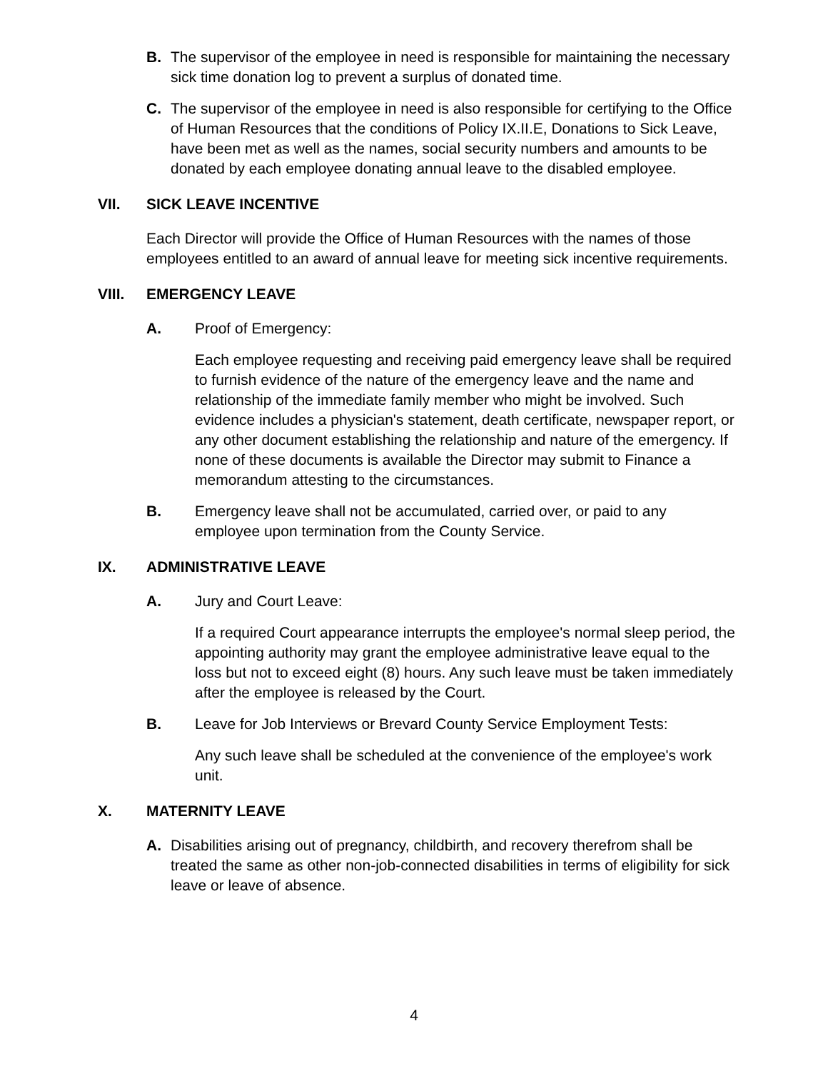B. The supervisor of the employee in need is responsible for maintaining the necessary sick time donation log to prevent a surplus of donated time.
C. The supervisor of the employee in need is also responsible for certifying to the Office of Human Resources that the conditions of Policy IX.II.E, Donations to Sick Leave, have been met as well as the names, social security numbers and amounts to be donated by each employee donating annual leave to the disabled employee.
VII. SICK LEAVE INCENTIVE
Each Director will provide the Office of Human Resources with the names of those employees entitled to an award of annual leave for meeting sick incentive requirements.
VIII. EMERGENCY LEAVE
A. Proof of Emergency:
Each employee requesting and receiving paid emergency leave shall be required to furnish evidence of the nature of the emergency leave and the name and relationship of the immediate family member who might be involved. Such evidence includes a physician's statement, death certificate, newspaper report, or any other document establishing the relationship and nature of the emergency. If none of these documents is available the Director may submit to Finance a memorandum attesting to the circumstances.
B. Emergency leave shall not be accumulated, carried over, or paid to any employee upon termination from the County Service.
IX. ADMINISTRATIVE LEAVE
A. Jury and Court Leave:
If a required Court appearance interrupts the employee's normal sleep period, the appointing authority may grant the employee administrative leave equal to the loss but not to exceed eight (8) hours. Any such leave must be taken immediately after the employee is released by the Court.
B. Leave for Job Interviews or Brevard County Service Employment Tests:
Any such leave shall be scheduled at the convenience of the employee's work unit.
X. MATERNITY LEAVE
A. Disabilities arising out of pregnancy, childbirth, and recovery therefrom shall be treated the same as other non-job-connected disabilities in terms of eligibility for sick leave or leave of absence.
4